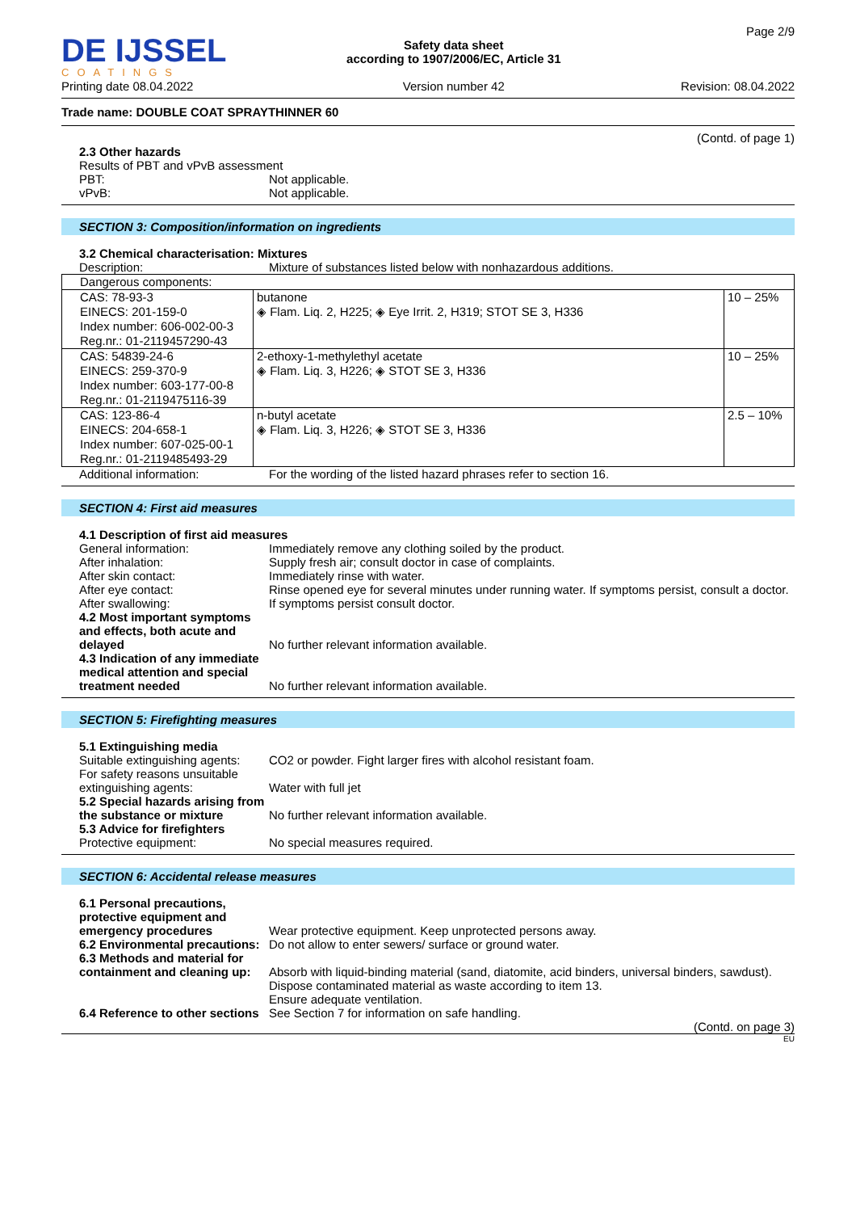DE IJSSEL
COATINGS
Printing date 08.04.2022
Safety data sheet
according to 1907/2006/EC, Article 31
Version number 42
Page 2/9
Revision: 08.04.2022
Trade name: DOUBLE COAT SPRAYTHINNER 60
(Contd. of page 1)
2.3 Other hazards
Results of PBT and vPvB assessment
PBT: Not applicable.
vPvB: Not applicable.
SECTION 3: Composition/information on ingredients
3.2 Chemical characterisation: Mixtures
Description: Mixture of substances listed below with nonhazardous additions.
| Dangerous components: | | |
| CAS: 78-93-3 EINECS: 201-159-0 Index number: 606-002-00-3 Reg.nr.: 01-2119457290-43 | butanone ◈ Flam. Liq. 2, H225; ◈ Eye Irrit. 2, H319; STOT SE 3, H336 | 10 – 25% |
| CAS: 54839-24-6 EINECS: 259-370-9 Index number: 603-177-00-8 Reg.nr.: 01-2119475116-39 | 2-ethoxy-1-methylethyl acetate ◈ Flam. Liq. 3, H226; ◈ STOT SE 3, H336 | 10 – 25% |
| CAS: 123-86-4 EINECS: 204-658-1 Index number: 607-025-00-1 Reg.nr.: 01-2119485493-29 | n-butyl acetate ◈ Flam. Liq. 3, H226; ◈ STOT SE 3, H336 | 2.5 – 10% |
Additional information: For the wording of the listed hazard phrases refer to section 16.
SECTION 4: First aid measures
4.1 Description of first aid measures
General information: Immediately remove any clothing soiled by the product.
After inhalation: Supply fresh air; consult doctor in case of complaints.
After skin contact: Immediately rinse with water.
After eye contact: Rinse opened eye for several minutes under running water. If symptoms persist, consult a doctor.
After swallowing: If symptoms persist consult doctor.
4.2 Most important symptoms and effects, both acute and delayed
No further relevant information available.
4.3 Indication of any immediate medical attention and special treatment needed
No further relevant information available.
SECTION 5: Firefighting measures
5.1 Extinguishing media
Suitable extinguishing agents:
CO2 or powder. Fight larger fires with alcohol resistant foam.
For safety reasons unsuitable extinguishing agents:
Water with full jet
5.2 Special hazards arising from the substance or mixture
No further relevant information available.
5.3 Advice for firefighters
Protective equipment: No special measures required.
SECTION 6: Accidental release measures
6.1 Personal precautions, protective equipment and emergency procedures
Wear protective equipment. Keep unprotected persons away.
6.2 Environmental precautions:
Do not allow to enter sewers/ surface or ground water.
6.3 Methods and material for containment and cleaning up:
Absorb with liquid-binding material (sand, diatomite, acid binders, universal binders, sawdust).
Dispose contaminated material as waste according to item 13.
Ensure adequate ventilation.
6.4 Reference to other sections
See Section 7 for information on safe handling.
(Contd. on page 3)
EU